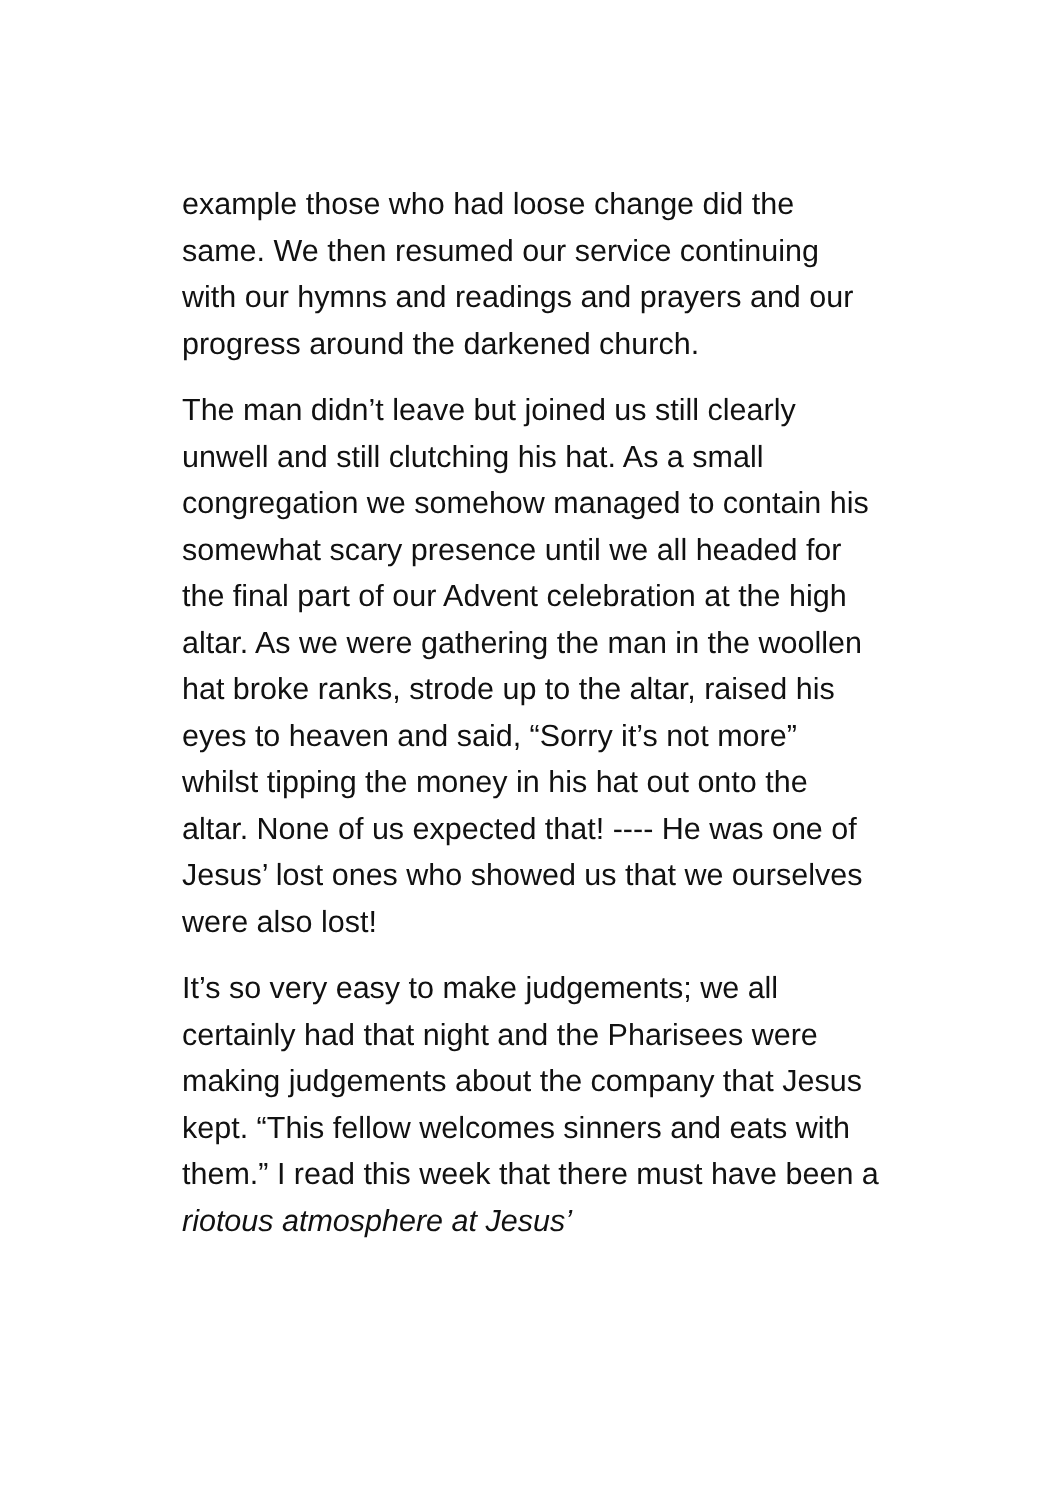example those who had loose change did the same. We then resumed our service continuing with our hymns and readings and prayers and our progress around the darkened church.
The man didn’t leave but joined us still clearly unwell and still clutching his hat. As a small congregation we somehow managed to contain his somewhat scary presence until we all headed for the final part of our Advent celebration at the high altar. As we were gathering the man in the woollen hat broke ranks, strode up to the altar, raised his eyes to heaven and said, “Sorry it’s not more” whilst tipping the money in his hat out onto the altar. None of us expected that! ---- He was one of Jesus’ lost ones who showed us that we ourselves were also lost!
It’s so very easy to make judgements; we all certainly had that night and the Pharisees were making judgements about the company that Jesus kept. “This fellow welcomes sinners and eats with them.” I read this week that there must have been a riotous atmosphere at Jesus’